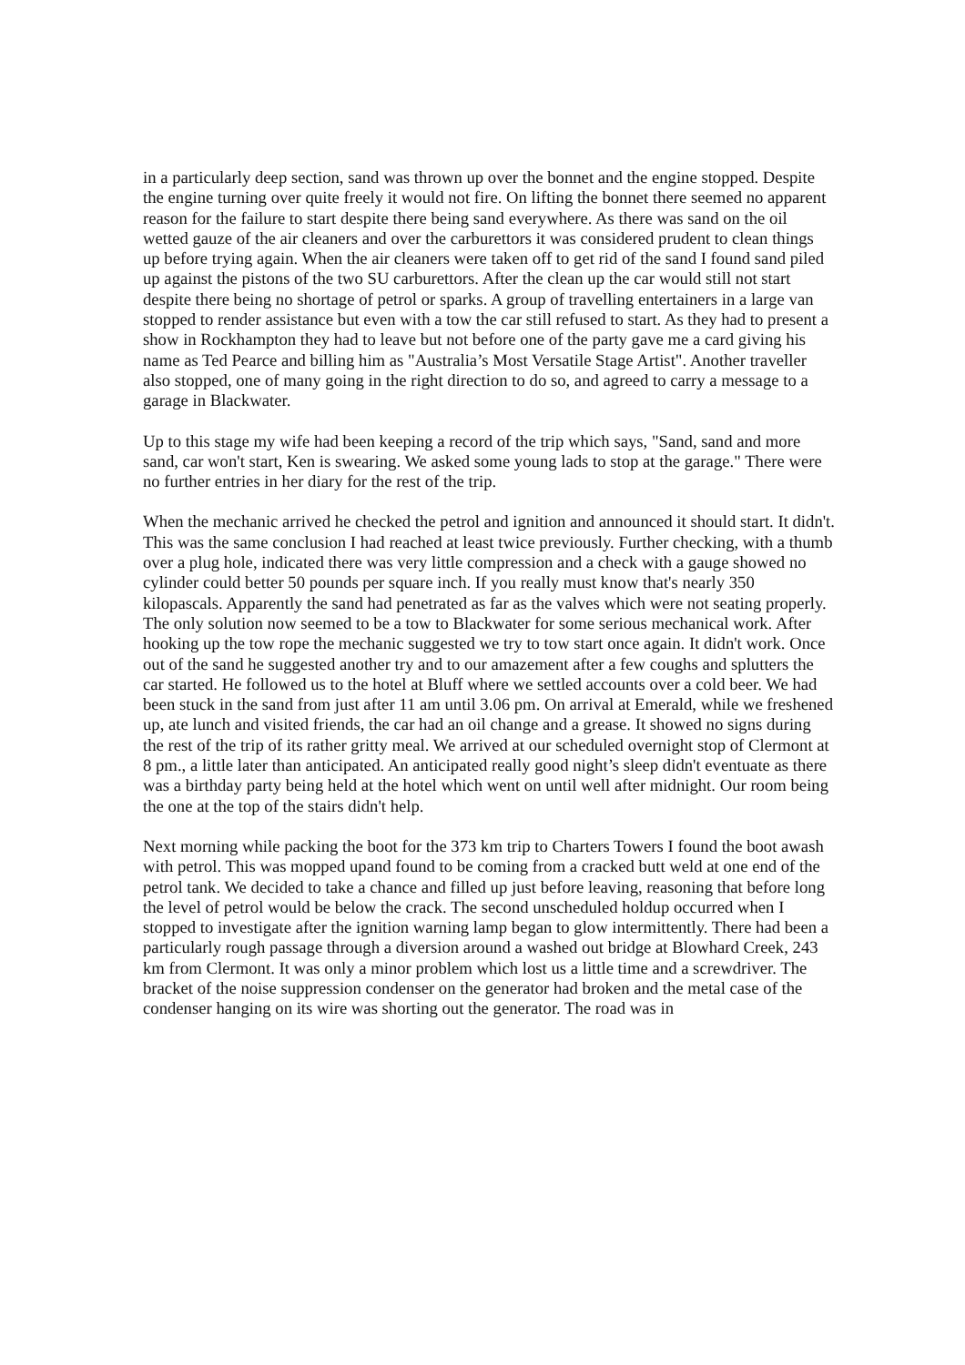in a particularly deep section, sand was thrown up over the bonnet and the engine stopped. Despite the engine turning over quite freely it would not fire. On lifting the bonnet there seemed no apparent reason for the failure to start despite there being sand everywhere. As there was sand on the oil wetted gauze of the air cleaners and over the carburettors it was considered prudent to clean things up before trying again. When the air cleaners were taken off to get rid of the sand I found sand piled up against the pistons of the two SU carburettors. After the clean up the car would still not start despite there being no shortage of petrol or sparks. A group of travelling entertainers in a large van stopped to render assistance but even with a tow the car still refused to start. As they had to present a show in Rockhampton they had to leave but not before one of the party gave me a card giving his name as Ted Pearce and billing him as "Australia’s Most Versatile Stage Artist". Another traveller also stopped, one of many going in the right direction to do so, and agreed to carry a message to a garage in Blackwater.
Up to this stage my wife had been keeping a record of the trip which says, "Sand, sand and more sand, car won't start, Ken is swearing. We asked some young lads to stop at the garage." There were no further entries in her diary for the rest of the trip.
When the mechanic arrived he checked the petrol and ignition and announced it should start. It didn't. This was the same conclusion I had reached at least twice previously. Further checking, with a thumb over a plug hole, indicated there was very little compression and a check with a gauge showed no cylinder could better 50 pounds per square inch. If you really must know that's nearly 350 kilopascals. Apparently the sand had penetrated as far as the valves which were not seating properly. The only solution now seemed to be a tow to Blackwater for some serious mechanical work. After hooking up the tow rope the mechanic suggested we try to tow start once again. It didn't work. Once out of the sand he suggested another try and to our amazement after a few coughs and splutters the car started. He followed us to the hotel at Bluff where we settled accounts over a cold beer. We had been stuck in the sand from just after 11 am until 3.06 pm. On arrival at Emerald, while we freshened up, ate lunch and visited friends, the car had an oil change and a grease. It showed no signs during the rest of the trip of its rather gritty meal. We arrived at our scheduled overnight stop of Clermont at 8 pm., a little later than anticipated. An anticipated really good night’s sleep didn't eventuate as there was a birthday party being held at the hotel which went on until well after midnight. Our room being the one at the top of the stairs didn't help.
Next morning while packing the boot for the 373 km trip to Charters Towers I found the boot awash with petrol. This was mopped upand found to be coming from a cracked butt weld at one end of the petrol tank. We decided to take a chance and filled up just before leaving, reasoning that before long the level of petrol would be below the crack. The second unscheduled holdup occurred when I stopped to investigate after the ignition warning lamp began to glow intermittently. There had been a particularly rough passage through a diversion around a washed out bridge at Blowhard Creek, 243 km from Clermont. It was only a minor problem which lost us a little time and a screwdriver. The bracket of the noise suppression condenser on the generator had broken and the metal case of the condenser hanging on its wire was shorting out the generator. The road was in